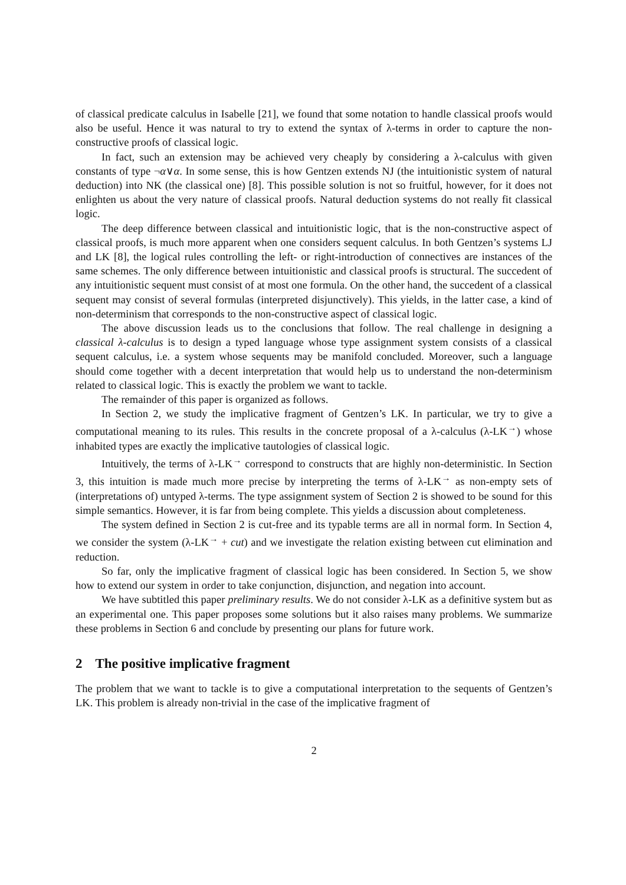of classical predicate calculus in Isabelle [21], we found that some notation to handle classical proofs would also be useful. Hence it was natural to try to extend the syntax of λ-terms in order to capture the non-constructive proofs of classical logic.
In fact, such an extension may be achieved very cheaply by considering a λ-calculus with given constants of type ¬α∨α. In some sense, this is how Gentzen extends NJ (the intuitionistic system of natural deduction) into NK (the classical one) [8]. This possible solution is not so fruitful, however, for it does not enlighten us about the very nature of classical proofs. Natural deduction systems do not really fit classical logic.
The deep difference between classical and intuitionistic logic, that is the non-constructive aspect of classical proofs, is much more apparent when one considers sequent calculus. In both Gentzen’s systems LJ and LK [8], the logical rules controlling the left- or right-introduction of connectives are instances of the same schemes. The only difference between intuitionistic and classical proofs is structural. The succedent of any intuitionistic sequent must consist of at most one formula. On the other hand, the succedent of a classical sequent may consist of several formulas (interpreted disjunctively). This yields, in the latter case, a kind of non-determinism that corresponds to the non-constructive aspect of classical logic.
The above discussion leads us to the conclusions that follow. The real challenge in designing a classical λ-calculus is to design a typed language whose type assignment system consists of a classical sequent calculus, i.e. a system whose sequents may be manifold concluded. Moreover, such a language should come together with a decent interpretation that would help us to understand the non-determinism related to classical logic. This is exactly the problem we want to tackle.
The remainder of this paper is organized as follows.
In Section 2, we study the implicative fragment of Gentzen’s LK. In particular, we try to give a computational meaning to its rules. This results in the concrete proposal of a λ-calculus (λ-LK<sup>→</sup>) whose inhabited types are exactly the implicative tautologies of classical logic.
Intuitively, the terms of λ-LK<sup>→</sup> correspond to constructs that are highly non-deterministic. In Section 3, this intuition is made much more precise by interpreting the terms of λ-LK<sup>→</sup> as non-empty sets of (interpretations of) untyped λ-terms. The type assignment system of Section 2 is showed to be sound for this simple semantics. However, it is far from being complete. This yields a discussion about completeness.
The system defined in Section 2 is cut-free and its typable terms are all in normal form. In Section 4, we consider the system (λ-LK<sup>→</sup> + cut) and we investigate the relation existing between cut elimination and reduction.
So far, only the implicative fragment of classical logic has been considered. In Section 5, we show how to extend our system in order to take conjunction, disjunction, and negation into account.
We have subtitled this paper preliminary results. We do not consider λ-LK as a definitive system but as an experimental one. This paper proposes some solutions but it also raises many problems. We summarize these problems in Section 6 and conclude by presenting our plans for future work.
2 The positive implicative fragment
The problem that we want to tackle is to give a computational interpretation to the sequents of Gentzen’s LK. This problem is already non-trivial in the case of the implicative fragment of
2